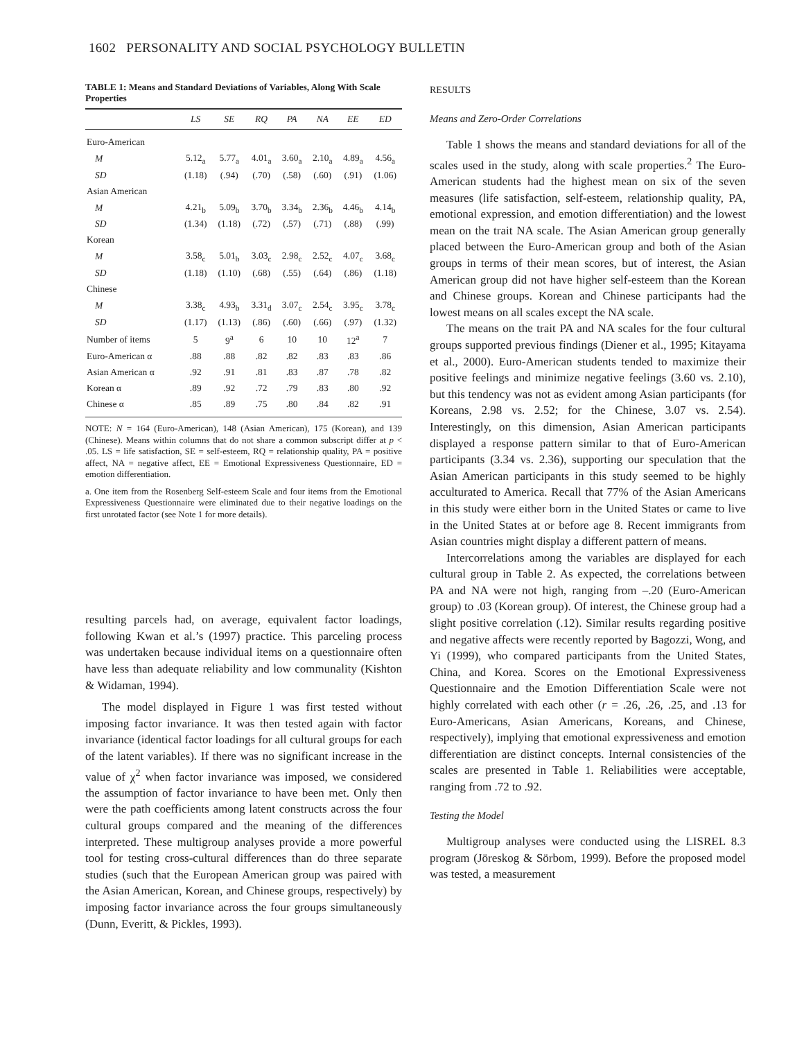1602 PERSONALITY AND SOCIAL PSYCHOLOGY BULLETIN
TABLE 1: Means and Standard Deviations of Variables, Along With Scale Properties
| | LS | SE | RQ | PA | NA | EE | ED |
| --- | --- | --- | --- | --- | --- | --- | --- |
| Euro-American | | | | | | | |
| M | 5.12<sub>a</sub> | 5.77<sub>a</sub> | 4.01<sub>a</sub> | 3.60<sub>a</sub> | 2.10<sub>a</sub> | 4.89<sub>a</sub> | 4.56<sub>a</sub> |
| SD | (1.18) | (.94) | (.70) | (.58) | (.60) | (.91) | (1.06) |
| Asian American | | | | | | | |
| M | 4.21<sub>b</sub> | 5.09<sub>b</sub> | 3.70<sub>b</sub> | 3.34<sub>b</sub> | 2.36<sub>b</sub> | 4.46<sub>b</sub> | 4.14<sub>b</sub> |
| SD | (1.34) | (1.18) | (.72) | (.57) | (.71) | (.88) | (.99) |
| Korean | | | | | | | |
| M | 3.58<sub>c</sub> | 5.01<sub>b</sub> | 3.03<sub>c</sub> | 2.98<sub>c</sub> | 2.52<sub>c</sub> | 4.07<sub>c</sub> | 3.68<sub>c</sub> |
| SD | (1.18) | (1.10) | (.68) | (.55) | (.64) | (.86) | (1.18) |
| Chinese | | | | | | | |
| M | 3.38<sub>c</sub> | 4.93<sub>b</sub> | 3.31<sub>d</sub> | 3.07<sub>c</sub> | 2.54<sub>c</sub> | 3.95<sub>c</sub> | 3.78<sub>c</sub> |
| SD | (1.17) | (1.13) | (.86) | (.60) | (.66) | (.97) | (1.32) |
| Number of items | 5 | 9<sup>a</sup> | 6 | 10 | 10 | 12<sup>a</sup> | 7 |
| Euro-American α | .88 | .88 | .82 | .82 | .83 | .83 | .86 |
| Asian American α | .92 | .91 | .81 | .83 | .87 | .78 | .82 |
| Korean α | .89 | .92 | .72 | .79 | .83 | .80 | .92 |
| Chinese α | .85 | .89 | .75 | .80 | .84 | .82 | .91 |
NOTE: N = 164 (Euro-American), 148 (Asian American), 175 (Korean), and 139 (Chinese). Means within columns that do not share a common subscript differ at p < .05. LS = life satisfaction, SE = self-esteem, RQ = relationship quality, PA = positive affect, NA = negative affect, EE = Emotional Expressiveness Questionnaire, ED = emotion differentiation.
a. One item from the Rosenberg Self-esteem Scale and four items from the Emotional Expressiveness Questionnaire were eliminated due to their negative loadings on the first unrotated factor (see Note 1 for more details).
resulting parcels had, on average, equivalent factor loadings, following Kwan et al.’s (1997) practice. This parceling process was undertaken because individual items on a questionnaire often have less than adequate reliability and low communality (Kishton & Widaman, 1994).
The model displayed in Figure 1 was first tested without imposing factor invariance. It was then tested again with factor invariance (identical factor loadings for all cultural groups for each of the latent variables). If there was no significant increase in the value of χ<sup>2</sup> when factor invariance was imposed, we considered the assumption of factor invariance to have been met. Only then were the path coefficients among latent constructs across the four cultural groups compared and the meaning of the differences interpreted. These multigroup analyses provide a more powerful tool for testing cross-cultural differences than do three separate studies (such that the European American group was paired with the Asian American, Korean, and Chinese groups, respectively) by imposing factor invariance across the four groups simultaneously (Dunn, Everitt, & Pickles, 1993).
RESULTS
Means and Zero-Order Correlations
Table 1 shows the means and standard deviations for all of the scales used in the study, along with scale properties.<sup>2</sup> The Euro-American students had the highest mean on six of the seven measures (life satisfaction, self-esteem, relationship quality, PA, emotional expression, and emotion differentiation) and the lowest mean on the trait NA scale. The Asian American group generally placed between the Euro-American group and both of the Asian groups in terms of their mean scores, but of interest, the Asian American group did not have higher self-esteem than the Korean and Chinese groups. Korean and Chinese participants had the lowest means on all scales except the NA scale.
The means on the trait PA and NA scales for the four cultural groups supported previous findings (Diener et al., 1995; Kitayama et al., 2000). Euro-American students tended to maximize their positive feelings and minimize negative feelings (3.60 vs. 2.10), but this tendency was not as evident among Asian participants (for Koreans, 2.98 vs. 2.52; for the Chinese, 3.07 vs. 2.54). Interestingly, on this dimension, Asian American participants displayed a response pattern similar to that of Euro-American participants (3.34 vs. 2.36), supporting our speculation that the Asian American participants in this study seemed to be highly acculturated to America. Recall that 77% of the Asian Americans in this study were either born in the United States or came to live in the United States at or before age 8. Recent immigrants from Asian countries might display a different pattern of means.
Intercorrelations among the variables are displayed for each cultural group in Table 2. As expected, the correlations between PA and NA were not high, ranging from –.20 (Euro-American group) to .03 (Korean group). Of interest, the Chinese group had a slight positive correlation (.12). Similar results regarding positive and negative affects were recently reported by Bagozzi, Wong, and Yi (1999), who compared participants from the United States, China, and Korea. Scores on the Emotional Expressiveness Questionnaire and the Emotion Differentiation Scale were not highly correlated with each other (r = .26, .26, .25, and .13 for Euro-Americans, Asian Americans, Koreans, and Chinese, respectively), implying that emotional expressiveness and emotion differentiation are distinct concepts. Internal consistencies of the scales are presented in Table 1. Reliabilities were acceptable, ranging from .72 to .92.
Testing the Model
Multigroup analyses were conducted using the LISREL 8.3 program (Jöreskog & Sörbom, 1999). Before the proposed model was tested, a measurement